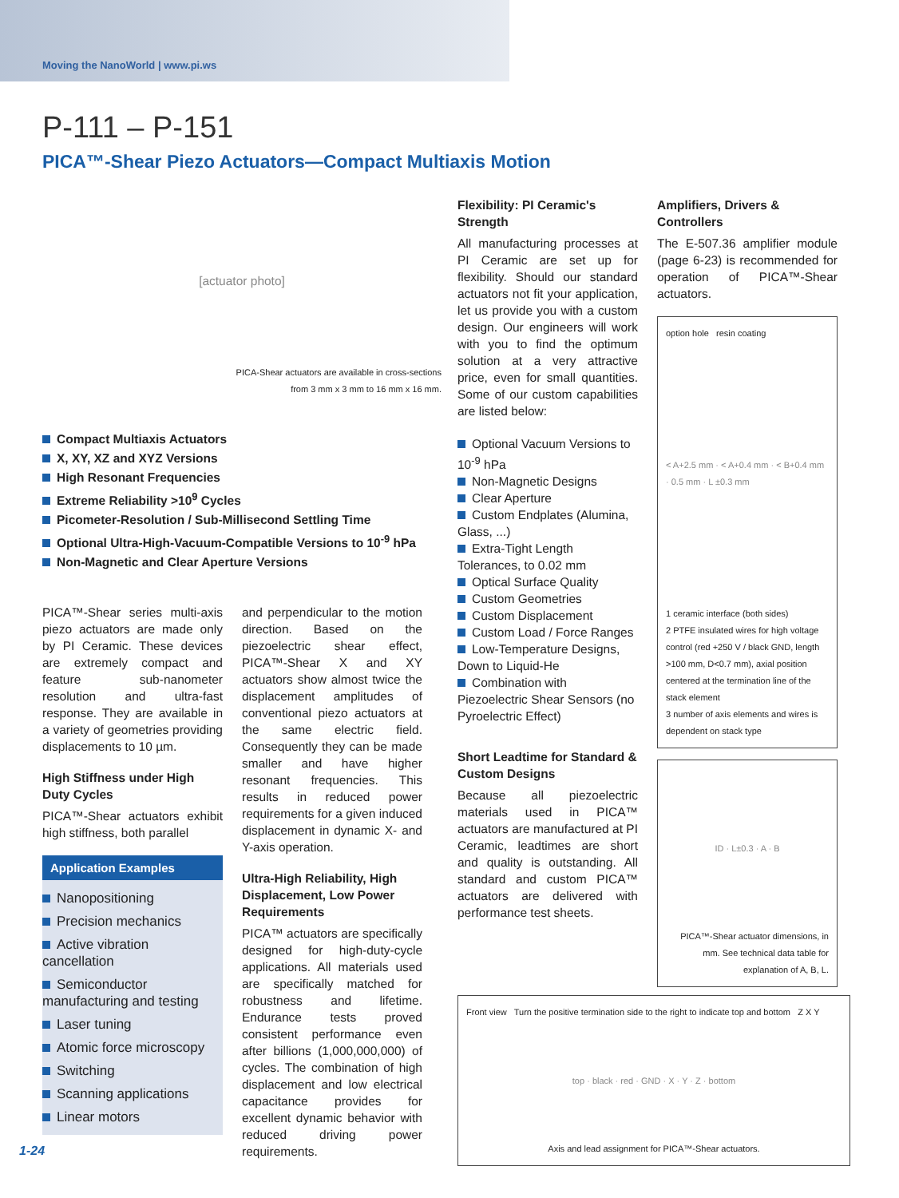Moving the NanoWorld | www.pi.ws
P-111 – P-151
PICA™-Shear Piezo Actuators—Compact Multiaxis Motion
[actuator photo]
PICA-Shear actuators are available in cross-sections
from 3 mm x 3 mm to 16 mm x 16 mm.
Compact Multiaxis Actuators
X, XY, XZ and XYZ Versions
High Resonant Frequencies
Extreme Reliability >10<sup>9</sup> Cycles
Picometer-Resolution / Sub-Millisecond Settling Time
Optional Ultra-High-Vacuum-Compatible Versions to 10<sup>-9</sup> hPa
Non-Magnetic and Clear Aperture Versions
PICA™-Shear series multi-axis piezo actuators are made only by PI Ceramic. These devices are extremely compact and feature sub-nanometer resolution and ultra-fast response. They are available in a variety of geometries providing displacements to 10 µm.
High Stiffness under High Duty Cycles
PICA™-Shear actuators exhibit high stiffness, both parallel
Application Examples
Nanopositioning
Precision mechanics
Active vibration cancellation
Semiconductor manufacturing and testing
Laser tuning
Atomic force microscopy
Switching
Scanning applications
Linear motors
and perpendicular to the motion direction. Based on the piezoelectric shear effect, PICA™-Shear X and XY actuators show almost twice the displacement amplitudes of conventional piezo actuators at the same electric field. Consequently they can be made smaller and have higher resonant frequencies. This results in reduced power requirements for a given induced displacement in dynamic X- and Y-axis operation.
Ultra-High Reliability, High Displacement, Low Power Requirements
PICA™ actuators are specifically designed for high-duty-cycle applications. All materials used are specifically matched for robustness and lifetime. Endurance tests proved consistent performance even after billions (1,000,000,000) of cycles. The combination of high displacement and low electrical capacitance provides for excellent dynamic behavior with reduced driving power requirements.
Flexibility: PI Ceramic's Strength
All manufacturing processes at PI Ceramic are set up for flexibility. Should our standard actuators not fit your application, let us provide you with a custom design. Our engineers will work with you to find the optimum solution at a very attractive price, even for small quantities. Some of our custom capabilities are listed below:
Optional Vacuum Versions to 10<sup>-9</sup> hPa
Non-Magnetic Designs
Clear Aperture
Custom Endplates (Alumina, Glass, ...)
Extra-Tight Length Tolerances, to 0.02 mm
Optical Surface Quality
Custom Geometries
Custom Displacement
Custom Load / Force Ranges
Low-Temperature Designs, Down to Liquid-He
Combination with Piezoelectric Shear Sensors (no Pyroelectric Effect)
Short Leadtime for Standard & Custom Designs
Because all piezoelectric materials used in PICA™ actuators are manufactured at PI Ceramic, leadtimes are short and quality is outstanding. All standard and custom PICA™ actuators are delivered with performance test sheets.
Amplifiers, Drivers & Controllers
The E-507.36 amplifier module (page 6-23) is recommended for operation of PICA™-Shear actuators.
option hole resin coating
< A+2.5 mm · < A+0.4 mm · < B+0.4 mm · 0.5 mm · L ±0.3 mm
1 ceramic interface (both sides)
2 PTFE insulated wires for high voltage control (red +250 V / black GND, length >100 mm, D<0.7 mm), axial position centered at the termination line of the stack element
3 number of axis elements and wires is dependent on stack type
ID · L±0.3 · A · B
PICA™-Shear actuator dimensions, in mm. See technical data table for explanation of A, B, L.
Front view Turn the positive termination side to the right to indicate top and bottom Z X Y
top · black · red · GND · X · Y · Z · bottom
Axis and lead assignment for PICA™-Shear actuators.
1-24